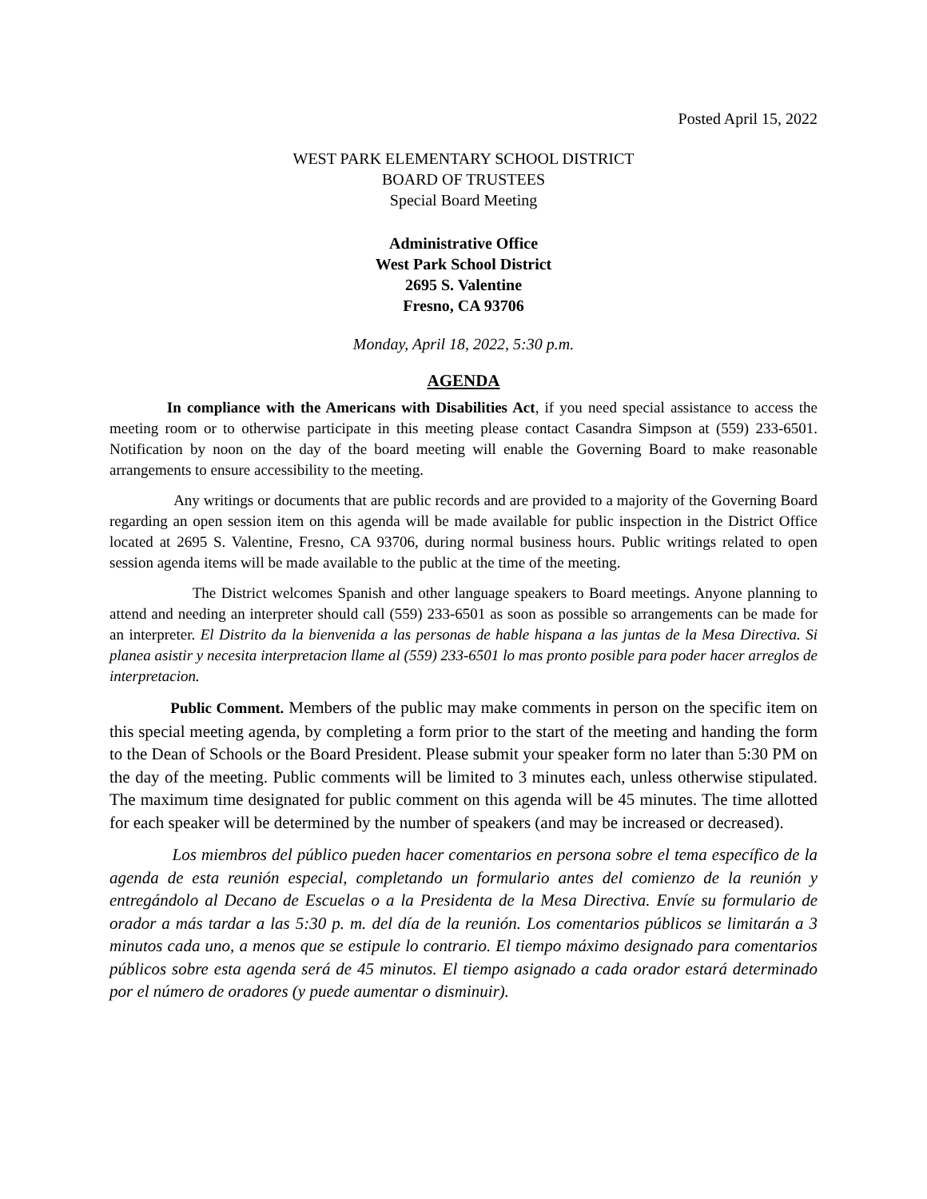Posted April 15, 2022
WEST PARK ELEMENTARY SCHOOL DISTRICT
BOARD OF TRUSTEES
Special Board Meeting
Administrative Office
West Park School District
2695 S. Valentine
Fresno, CA 93706
Monday, April 18, 2022, 5:30 p.m.
AGENDA
In compliance with the Americans with Disabilities Act, if you need special assistance to access the meeting room or to otherwise participate in this meeting please contact Casandra Simpson at (559) 233-6501. Notification by noon on the day of the board meeting will enable the Governing Board to make reasonable arrangements to ensure accessibility to the meeting.
Any writings or documents that are public records and are provided to a majority of the Governing Board regarding an open session item on this agenda will be made available for public inspection in the District Office located at 2695 S. Valentine, Fresno, CA 93706, during normal business hours. Public writings related to open session agenda items will be made available to the public at the time of the meeting.
The District welcomes Spanish and other language speakers to Board meetings. Anyone planning to attend and needing an interpreter should call (559) 233-6501 as soon as possible so arrangements can be made for an interpreter. El Distrito da la bienvenida a las personas de hable hispana a las juntas de la Mesa Directiva. Si planea asistir y necesita interpretacion llame al (559) 233-6501 lo mas pronto posible para poder hacer arreglos de interpretacion.
Public Comment. Members of the public may make comments in person on the specific item on this special meeting agenda, by completing a form prior to the start of the meeting and handing the form to the Dean of Schools or the Board President. Please submit your speaker form no later than 5:30 PM on the day of the meeting. Public comments will be limited to 3 minutes each, unless otherwise stipulated. The maximum time designated for public comment on this agenda will be 45 minutes. The time allotted for each speaker will be determined by the number of speakers (and may be increased or decreased).
Los miembros del público pueden hacer comentarios en persona sobre el tema específico de la agenda de esta reunión especial, completando un formulario antes del comienzo de la reunión y entregándolo al Decano de Escuelas o a la Presidenta de la Mesa Directiva. Envíe su formulario de orador a más tardar a las 5:30 p. m. del día de la reunión. Los comentarios públicos se limitarán a 3 minutos cada uno, a menos que se estipule lo contrario. El tiempo máximo designado para comentarios públicos sobre esta agenda será de 45 minutos. El tiempo asignado a cada orador estará determinado por el número de oradores (y puede aumentar o disminuir).